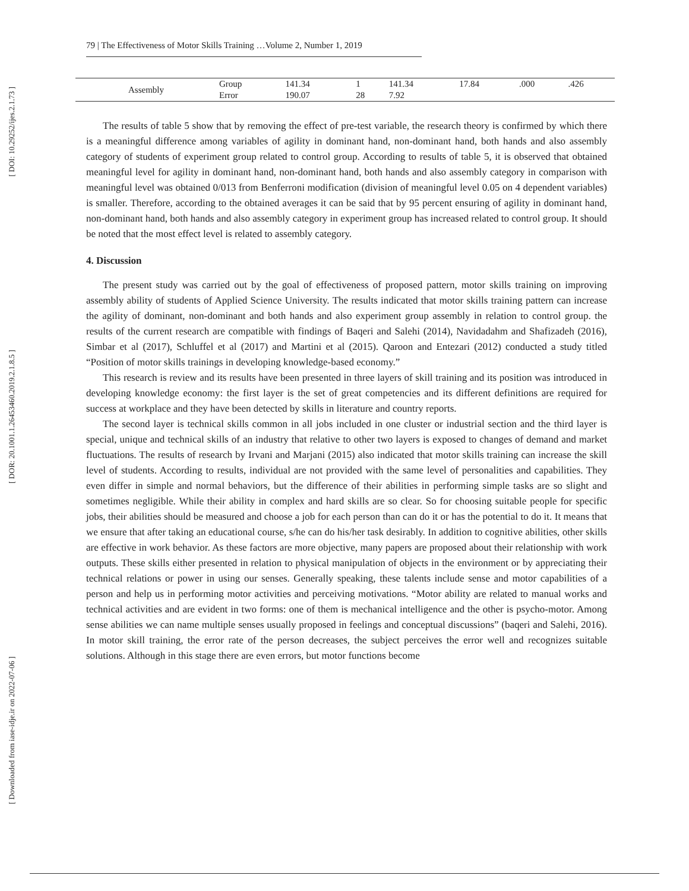[ DOI: 10.29252/ijes.2.1.73 ]
[ DOR: 20.1001.1.26453460.2019.2.1.8.5 ]
[ Downloaded from iase-idje.ir on 2022-07-06 ]
79 | The Effectiveness of Motor Skills Training …Volume 2, Number 1, 2019
| Assembly | Group | 141.34 | 1 | 141.34 | 17.84 | .000 | .426 |
| | Error | 190.07 | 28 | 7.92 | | | |
The results of table 5 show that by removing the effect of pre-test variable, the research theory is confirmed by which there is a meaningful difference among variables of agility in dominant hand, non-dominant hand, both hands and also assembly category of students of experiment group related to control group. According to results of table 5, it is observed that obtained meaningful level for agility in dominant hand, non-dominant hand, both hands and also assembly category in comparison with meaningful level was obtained 0/013 from Benferroni modification (division of meaningful level 0.05 on 4 dependent variables) is smaller. Therefore, according to the obtained averages it can be said that by 95 percent ensuring of agility in dominant hand, non-dominant hand, both hands and also assembly category in experiment group has increased related to control group. It should be noted that the most effect level is related to assembly category.
4. Discussion
The present study was carried out by the goal of effectiveness of proposed pattern, motor skills training on improving assembly ability of students of Applied Science University. The results indicated that motor skills training pattern can increase the agility of dominant, non-dominant and both hands and also experiment group assembly in relation to control group. the results of the current research are compatible with findings of Baqeri and Salehi (2014), Navidadahm and Shafizadeh (2016), Simbar et al (2017), Schluffel et al (2017) and Martini et al (2015). Qaroon and Entezari (2012) conducted a study titled “Position of motor skills trainings in developing knowledge-based economy.”
This research is review and its results have been presented in three layers of skill training and its position was introduced in developing knowledge economy: the first layer is the set of great competencies and its different definitions are required for success at workplace and they have been detected by skills in literature and country reports.
The second layer is technical skills common in all jobs included in one cluster or industrial section and the third layer is special, unique and technical skills of an industry that relative to other two layers is exposed to changes of demand and market fluctuations. The results of research by Irvani and Marjani (2015) also indicated that motor skills training can increase the skill level of students. According to results, individual are not provided with the same level of personalities and capabilities. They even differ in simple and normal behaviors, but the difference of their abilities in performing simple tasks are so slight and sometimes negligible. While their ability in complex and hard skills are so clear. So for choosing suitable people for specific jobs, their abilities should be measured and choose a job for each person than can do it or has the potential to do it. It means that we ensure that after taking an educational course, s/he can do his/her task desirably. In addition to cognitive abilities, other skills are effective in work behavior. As these factors are more objective, many papers are proposed about their relationship with work outputs. These skills either presented in relation to physical manipulation of objects in the environment or by appreciating their technical relations or power in using our senses. Generally speaking, these talents include sense and motor capabilities of a person and help us in performing motor activities and perceiving motivations. “Motor ability are related to manual works and technical activities and are evident in two forms: one of them is mechanical intelligence and the other is psycho-motor. Among sense abilities we can name multiple senses usually proposed in feelings and conceptual discussions” (baqeri and Salehi, 2016). In motor skill training, the error rate of the person decreases, the subject perceives the error well and recognizes suitable solutions. Although in this stage there are even errors, but motor functions become